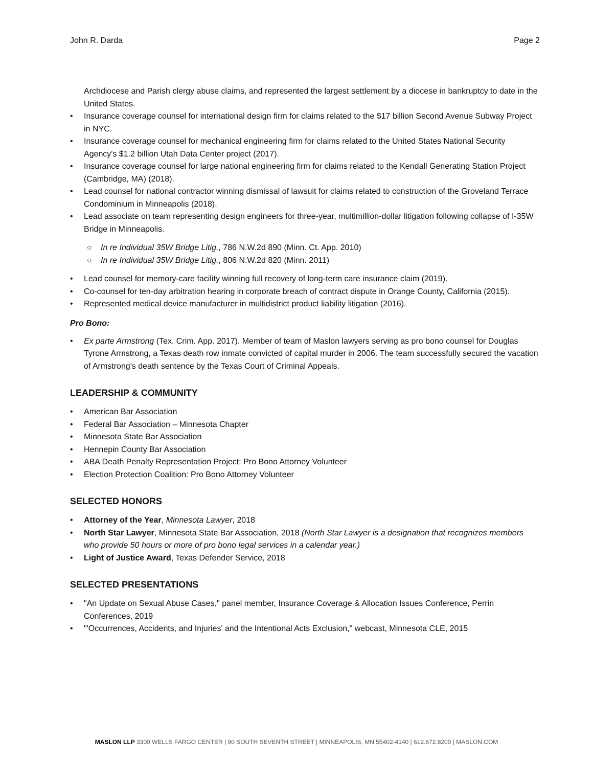John R. Darda Page 2
Archdiocese and Parish clergy abuse claims, and represented the largest settlement by a diocese in bankruptcy to date in the United States.
• Insurance coverage counsel for international design firm for claims related to the $17 billion Second Avenue Subway Project in NYC.
• Insurance coverage counsel for mechanical engineering firm for claims related to the United States National Security Agency's $1.2 billion Utah Data Center project (2017).
• Insurance coverage counsel for large national engineering firm for claims related to the Kendall Generating Station Project (Cambridge, MA) (2018).
• Lead counsel for national contractor winning dismissal of lawsuit for claims related to construction of the Groveland Terrace Condominium in Minneapolis (2018).
• Lead associate on team representing design engineers for three-year, multimillion-dollar litigation following collapse of I-35W Bridge in Minneapolis.
○ In re Individual 35W Bridge Litig., 786 N.W.2d 890 (Minn. Ct. App. 2010)
○ In re Individual 35W Bridge Litig., 806 N.W.2d 820 (Minn. 2011)
• Lead counsel for memory-care facility winning full recovery of long-term care insurance claim (2019).
• Co-counsel for ten-day arbitration hearing in corporate breach of contract dispute in Orange County, California (2015).
• Represented medical device manufacturer in multidistrict product liability litigation (2016).
Pro Bono:
• Ex parte Armstrong (Tex. Crim. App. 2017). Member of team of Maslon lawyers serving as pro bono counsel for Douglas Tyrone Armstrong, a Texas death row inmate convicted of capital murder in 2006. The team successfully secured the vacation of Armstrong's death sentence by the Texas Court of Criminal Appeals.
LEADERSHIP & COMMUNITY
• American Bar Association
• Federal Bar Association – Minnesota Chapter
• Minnesota State Bar Association
• Hennepin County Bar Association
• ABA Death Penalty Representation Project: Pro Bono Attorney Volunteer
• Election Protection Coalition: Pro Bono Attorney Volunteer
SELECTED HONORS
• Attorney of the Year, Minnesota Lawyer, 2018
• North Star Lawyer, Minnesota State Bar Association, 2018 (North Star Lawyer is a designation that recognizes members who provide 50 hours or more of pro bono legal services in a calendar year.)
• Light of Justice Award, Texas Defender Service, 2018
SELECTED PRESENTATIONS
• "An Update on Sexual Abuse Cases," panel member, Insurance Coverage & Allocation Issues Conference, Perrin Conferences, 2019
• "'Occurrences, Accidents, and Injuries' and the Intentional Acts Exclusion," webcast, Minnesota CLE, 2015
MASLON LLP 3300 WELLS FARGO CENTER | 90 SOUTH SEVENTH STREET | MINNEAPOLIS, MN 55402-4140 | 612.672.8200 | MASLON.COM